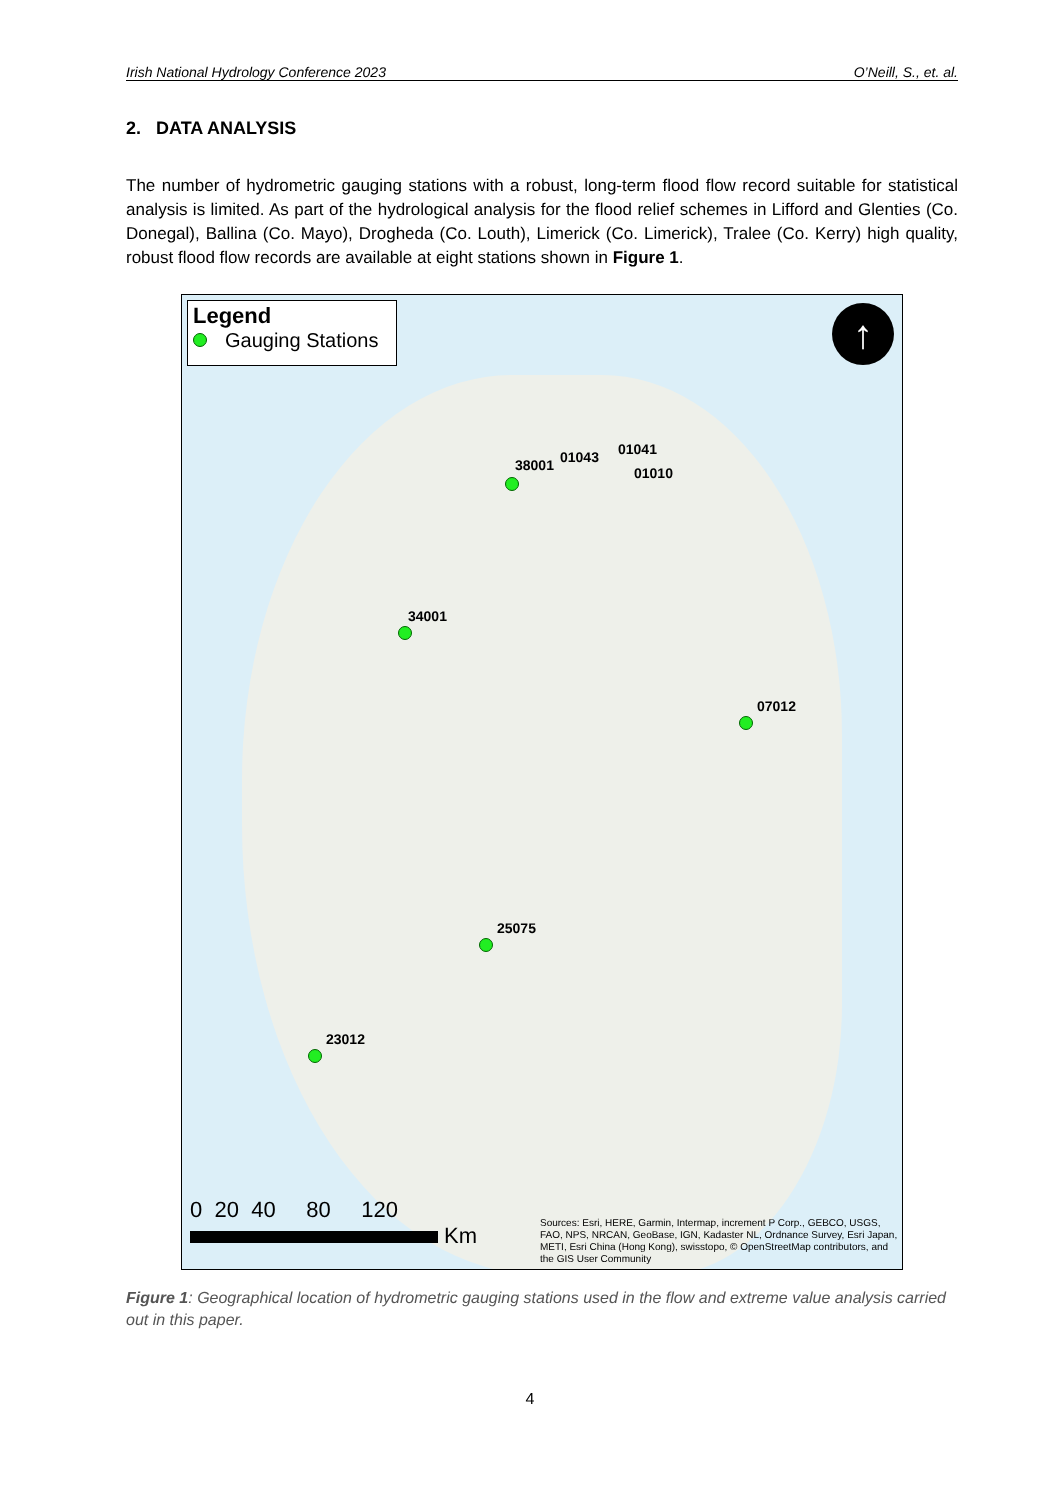Irish National Hydrology Conference 2023 O’Neill, S., et. al.
2. DATA ANALYSIS
The number of hydrometric gauging stations with a robust, long-term flood flow record suitable for statistical analysis is limited. As part of the hydrological analysis for the flood relief schemes in Lifford and Glenties (Co. Donegal), Ballina (Co. Mayo), Drogheda (Co. Louth), Limerick (Co. Limerick), Tralee (Co. Kerry) high quality, robust flood flow records are available at eight stations shown in Figure 1.
Legend
Gauging Stations
↑
38001 01043 01041
01010
34001
07012
25075
23012
0 20 40 80 120
Km
Sources: Esri, HERE, Garmin, Intermap, increment P Corp., GEBCO, USGS, FAO, NPS, NRCAN, GeoBase, IGN, Kadaster NL, Ordnance Survey, Esri Japan, METI, Esri China (Hong Kong), swisstopo, © OpenStreetMap contributors, and the GIS User Community
Figure 1: Geographical location of hydrometric gauging stations used in the flow and extreme value analysis carried out in this paper.
4